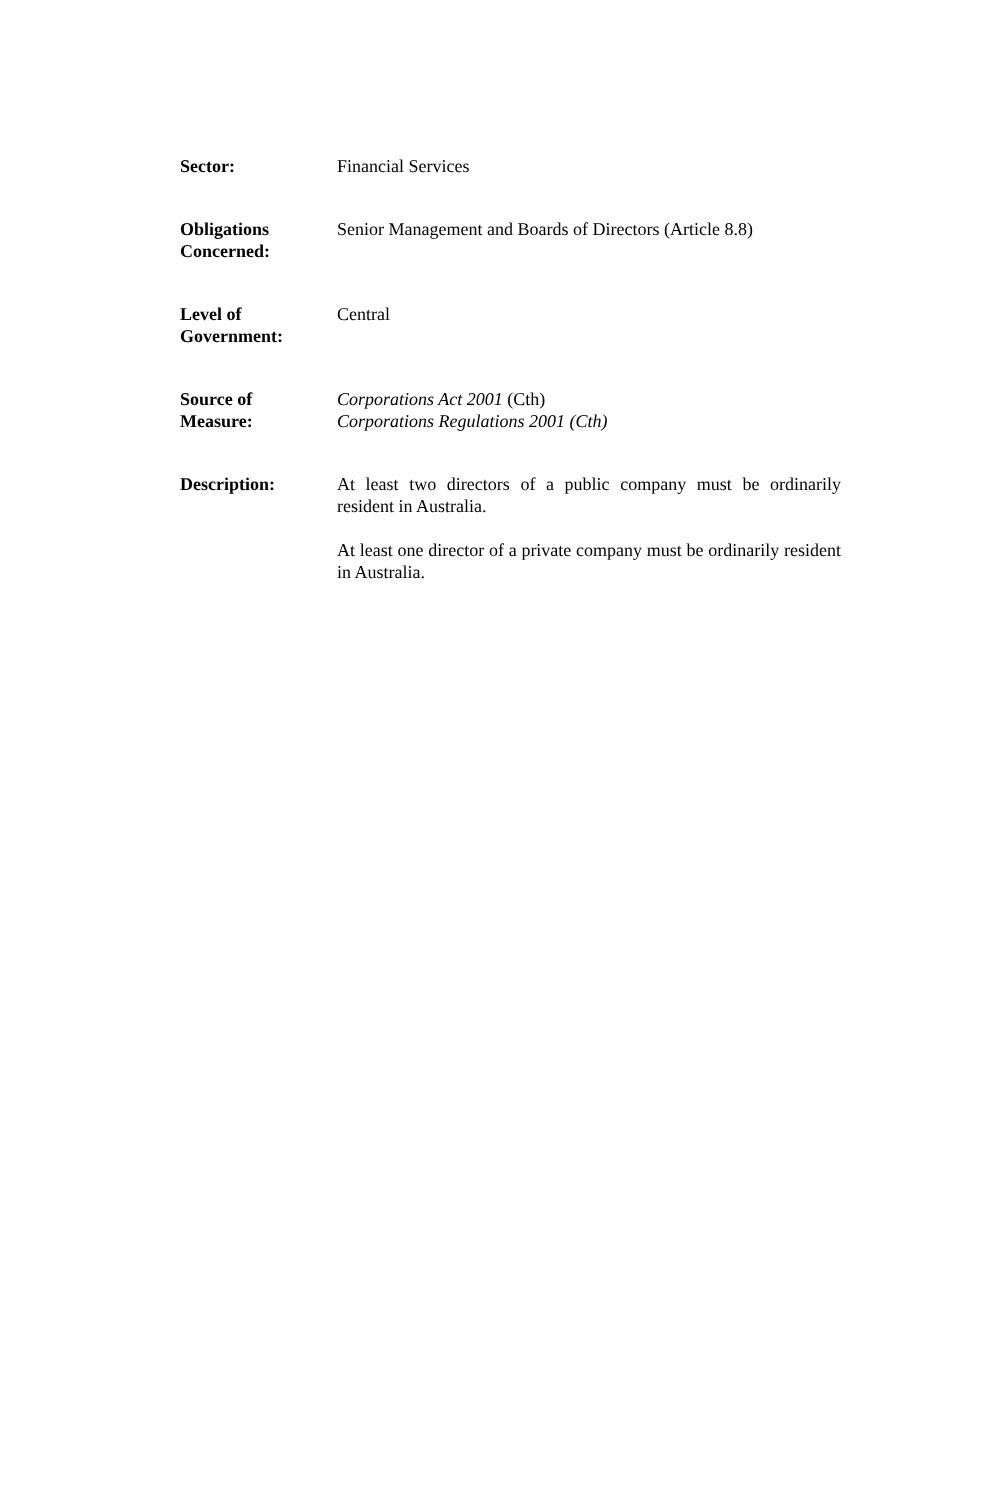Sector: Financial Services
Obligations
Concerned:
Senior Management and Boards of Directors (Article 8.8)
Level of
Government:
Central
Source of
Measure:
Corporations Act 2001 (Cth)
Corporations Regulations 2001 (Cth)
Description: At least two directors of a public company must be ordinarily resident in Australia.
At least one director of a private company must be ordinarily resident in Australia.